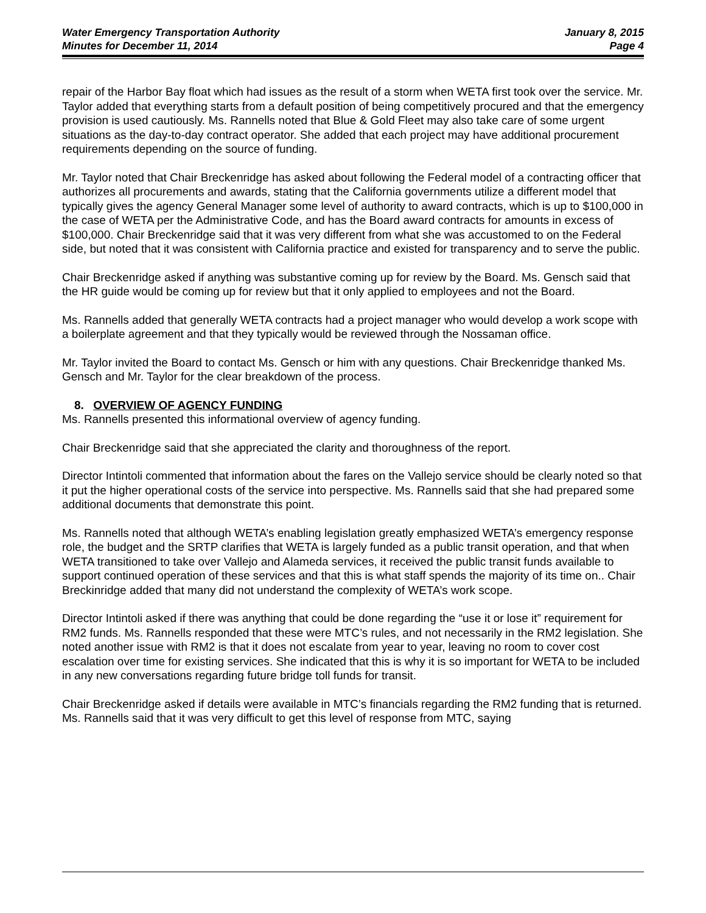Water Emergency Transportation Authority
Minutes for December 11, 2014
January 8, 2015
Page 4
repair of the Harbor Bay float which had issues as the result of a storm when WETA first took over the service. Mr. Taylor added that everything starts from a default position of being competitively procured and that the emergency provision is used cautiously. Ms. Rannells noted that Blue & Gold Fleet may also take care of some urgent situations as the day-to-day contract operator. She added that each project may have additional procurement requirements depending on the source of funding.
Mr. Taylor noted that Chair Breckenridge has asked about following the Federal model of a contracting officer that authorizes all procurements and awards, stating that the California governments utilize a different model that typically gives the agency General Manager some level of authority to award contracts, which is up to $100,000 in the case of WETA per the Administrative Code, and has the Board award contracts for amounts in excess of $100,000. Chair Breckenridge said that it was very different from what she was accustomed to on the Federal side, but noted that it was consistent with California practice and existed for transparency and to serve the public.
Chair Breckenridge asked if anything was substantive coming up for review by the Board. Ms. Gensch said that the HR guide would be coming up for review but that it only applied to employees and not the Board.
Ms. Rannells added that generally WETA contracts had a project manager who would develop a work scope with a boilerplate agreement and that they typically would be reviewed through the Nossaman office.
Mr. Taylor invited the Board to contact Ms. Gensch or him with any questions. Chair Breckenridge thanked Ms. Gensch and Mr. Taylor for the clear breakdown of the process.
8. OVERVIEW OF AGENCY FUNDING
Ms. Rannells presented this informational overview of agency funding.
Chair Breckenridge said that she appreciated the clarity and thoroughness of the report.
Director Intintoli commented that information about the fares on the Vallejo service should be clearly noted so that it put the higher operational costs of the service into perspective. Ms. Rannells said that she had prepared some additional documents that demonstrate this point.
Ms. Rannells noted that although WETA’s enabling legislation greatly emphasized WETA’s emergency response role, the budget and the SRTP clarifies that WETA is largely funded as a public transit operation, and that when WETA transitioned to take over Vallejo and Alameda services, it received the public transit funds available to support continued operation of these services and that this is what staff spends the majority of its time on.. Chair Breckinridge added that many did not understand the complexity of WETA’s work scope.
Director Intintoli asked if there was anything that could be done regarding the “use it or lose it” requirement for RM2 funds. Ms. Rannells responded that these were MTC’s rules, and not necessarily in the RM2 legislation. She noted another issue with RM2 is that it does not escalate from year to year, leaving no room to cover cost escalation over time for existing services. She indicated that this is why it is so important for WETA to be included in any new conversations regarding future bridge toll funds for transit.
Chair Breckenridge asked if details were available in MTC’s financials regarding the RM2 funding that is returned. Ms. Rannells said that it was very difficult to get this level of response from MTC, saying